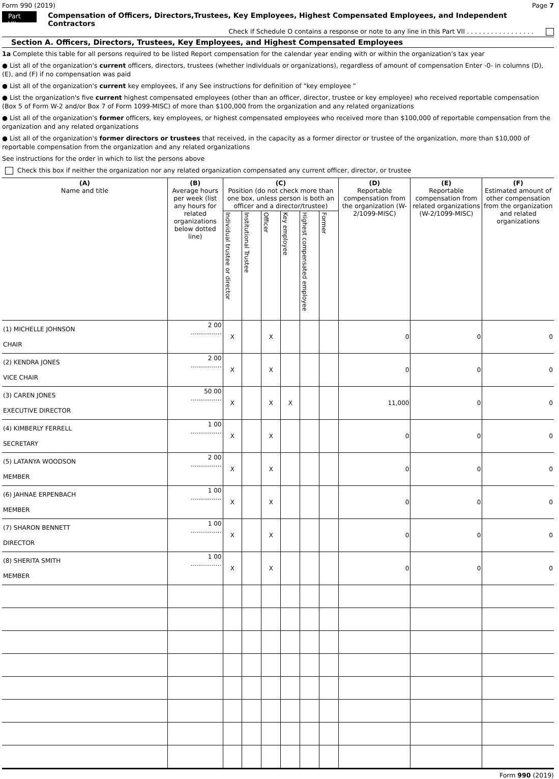Form 990 (2019) Page 7
Part VII Compensation of Officers, Directors,Trustees, Key Employees, Highest Compensated Employees, and Independent Contractors
Check if Schedule O contains a response or note to any line in this Part VII . . . . . . . . . . . . . . . . .
Section A. Officers, Directors, Trustees, Key Employees, and Highest Compensated Employees
1a Complete this table for all persons required to be listed Report compensation for the calendar year ending with or within the organization's tax year
● List all of the organization's current officers, directors, trustees (whether individuals or organizations), regardless of amount of compensation Enter -0- in columns (D), (E), and (F) if no compensation was paid
● List all of the organization's current key employees, if any See instructions for definition of "key employee "
● List the organization's five current highest compensated employees (other than an officer, director, trustee or key employee) who received reportable compensation (Box 5 of Form W-2 and/or Box 7 of Form 1099-MISC) of more than $100,000 from the organization and any related organizations
● List all of the organization's former officers, key employees, or highest compensated employees who received more than $100,000 of reportable compensation from the organization and any related organizations
● List all of the organization's former directors or trustees that received, in the capacity as a former director or trustee of the organization, more than $10,000 of reportable compensation from the organization and any related organizations
See instructions for the order in which to list the persons above
Check this box if neither the organization nor any related organization compensated any current officer, director, or trustee
| (A) Name and title | (B) Average hours per week (list any hours for related organizations below dotted line) | (C) Position (do not check more than one box, unless person is both an officer and a director/trustee) | | | | | | (D) Reportable compensation from the organization (W-2/1099-MISC) | (E) Reportable compensation from related organizations (W-2/1099-MISC) | (F) Estimated amount of other compensation from the organization and related organizations |
| --- | --- | --- | --- | --- | --- | --- | --- | --- | --- | --- |
| | | Individual trustee or director | Institutional Trustee | Officer | Key employee | Highest compensated employee | Former | | | |
| (1) MICHELLE JOHNSON CHAIR | 2 00 ................ | X | | X | | | | 0 | 0 | 0 |
| (2) KENDRA JONES VICE CHAIR | 2 00 ................ | X | | X | | | | 0 | 0 | 0 |
| (3) CAREN JONES EXECUTIVE DIRECTOR | 50 00 ................ | X | | X | X | | | 11,000 | 0 | 0 |
| (4) KIMBERLY FERRELL SECRETARY | 1 00 ................ | X | | X | | | | 0 | 0 | 0 |
| (5) LATANYA WOODSON MEMBER | 2 00 ................ | X | | X | | | | 0 | 0 | 0 |
| (6) JAHNAE ERPENBACH MEMBER | 1 00 ................ | X | | X | | | | 0 | 0 | 0 |
| (7) SHARON BENNETT DIRECTOR | 1 00 ................ | X | | X | | | | 0 | 0 | 0 |
| (8) SHERITA SMITH MEMBER | 1 00 ................ | X | | X | | | | 0 | 0 | 0 |
Form 990 (2019)